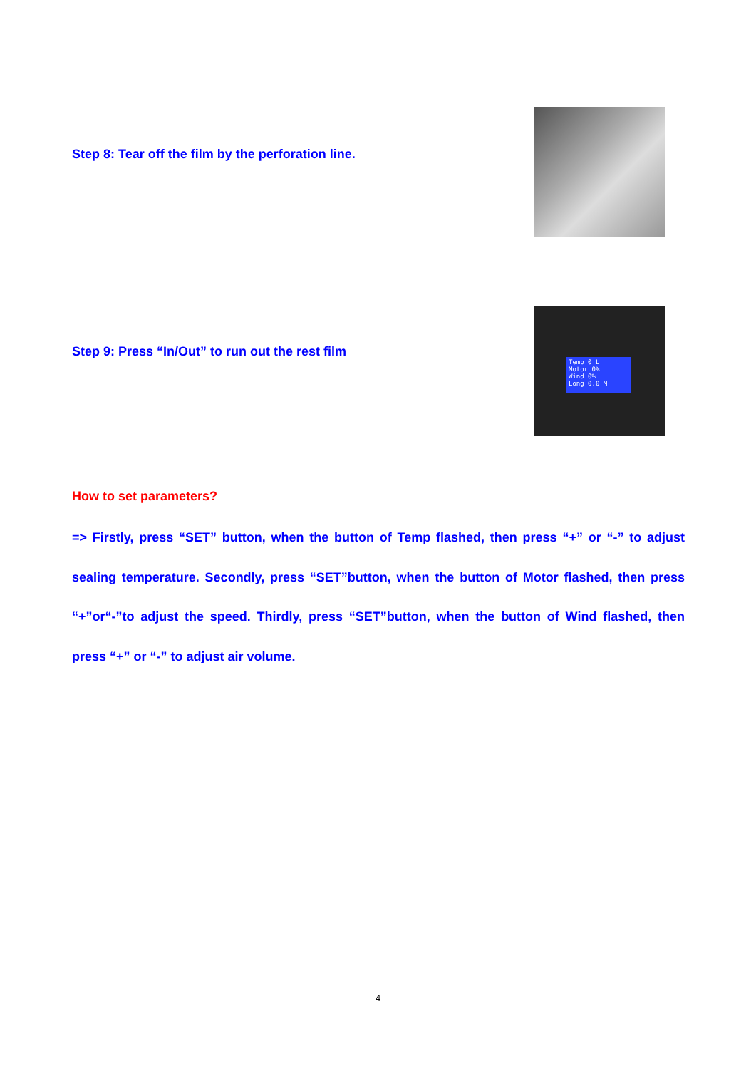Step 8: Tear off the film by the perforation line.
Step 9: Press “In/Out” to run out the rest film
Temp 0 L
Motor 0%
Wind 0%
Long 0.0 M
How to set parameters?
=> Firstly, press “SET” button, when the button of Temp flashed, then press “+” or “-” to adjust sealing temperature. Secondly, press “SET”button, when the button of Motor flashed, then press “+”or“-”to adjust the speed. Thirdly, press “SET”button, when the button of Wind flashed, then press “+” or “-” to adjust air volume.
4